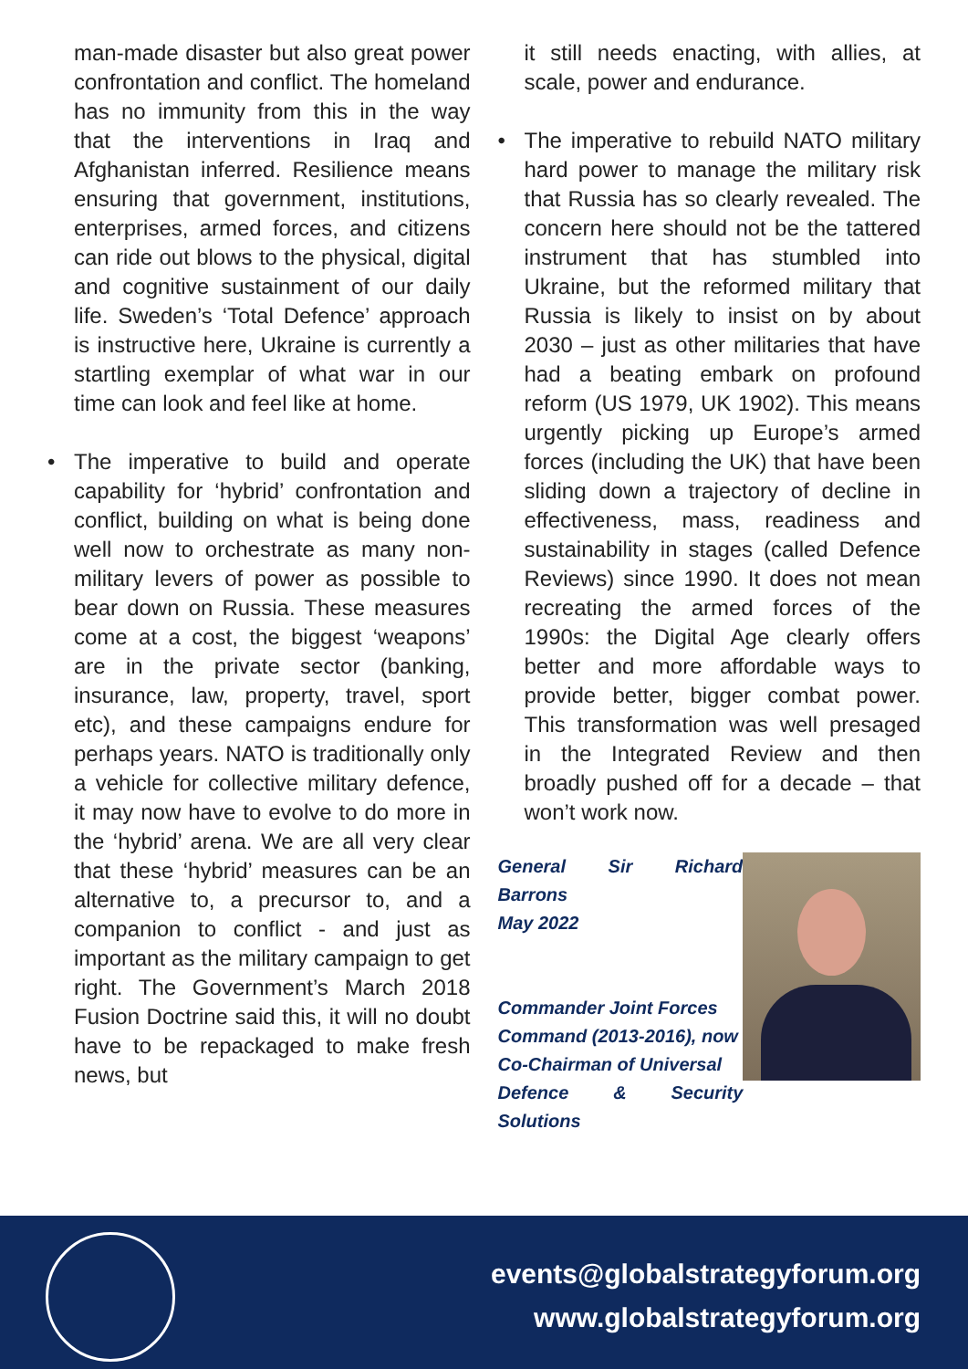man-made disaster but also great power confrontation and conflict. The homeland has no immunity from this in the way that the interventions in Iraq and Afghanistan inferred. Resilience means ensuring that government, institutions, enterprises, armed forces, and citizens can ride out blows to the physical, digital and cognitive sustainment of our daily life. Sweden’s ‘Total Defence’ approach is instructive here, Ukraine is currently a startling exemplar of what war in our time can look and feel like at home.
• The imperative to build and operate capability for ‘hybrid’ confrontation and conflict, building on what is being done well now to orchestrate as many non-military levers of power as possible to bear down on Russia. These measures come at a cost, the biggest ‘weapons’ are in the private sector (banking, insurance, law, property, travel, sport etc), and these campaigns endure for perhaps years. NATO is traditionally only a vehicle for collective military defence, it may now have to evolve to do more in the ‘hybrid’ arena. We are all very clear that these ‘hybrid’ measures can be an alternative to, a precursor to, and a companion to conflict - and just as important as the military campaign to get right. The Government’s March 2018 Fusion Doctrine said this, it will no doubt have to be repackaged to make fresh news, but
it still needs enacting, with allies, at scale, power and endurance.
• The imperative to rebuild NATO military hard power to manage the military risk that Russia has so clearly revealed. The concern here should not be the tattered instrument that has stumbled into Ukraine, but the reformed military that Russia is likely to insist on by about 2030 – just as other militaries that have had a beating embark on profound reform (US 1979, UK 1902). This means urgently picking up Europe’s armed forces (including the UK) that have been sliding down a trajectory of decline in effectiveness, mass, readiness and sustainability in stages (called Defence Reviews) since 1990. It does not mean recreating the armed forces of the 1990s: the Digital Age clearly offers better and more affordable ways to provide better, bigger combat power. This transformation was well presaged in the Integrated Review and then broadly pushed off for a decade – that won’t work now.
General Sir Richard Barrons
May 2022
Commander Joint Forces
Command (2013-2016), now
Co-Chairman of Universal
Defence & Security Solutions
events@globalstrategyforum.org
www.globalstrategyforum.org